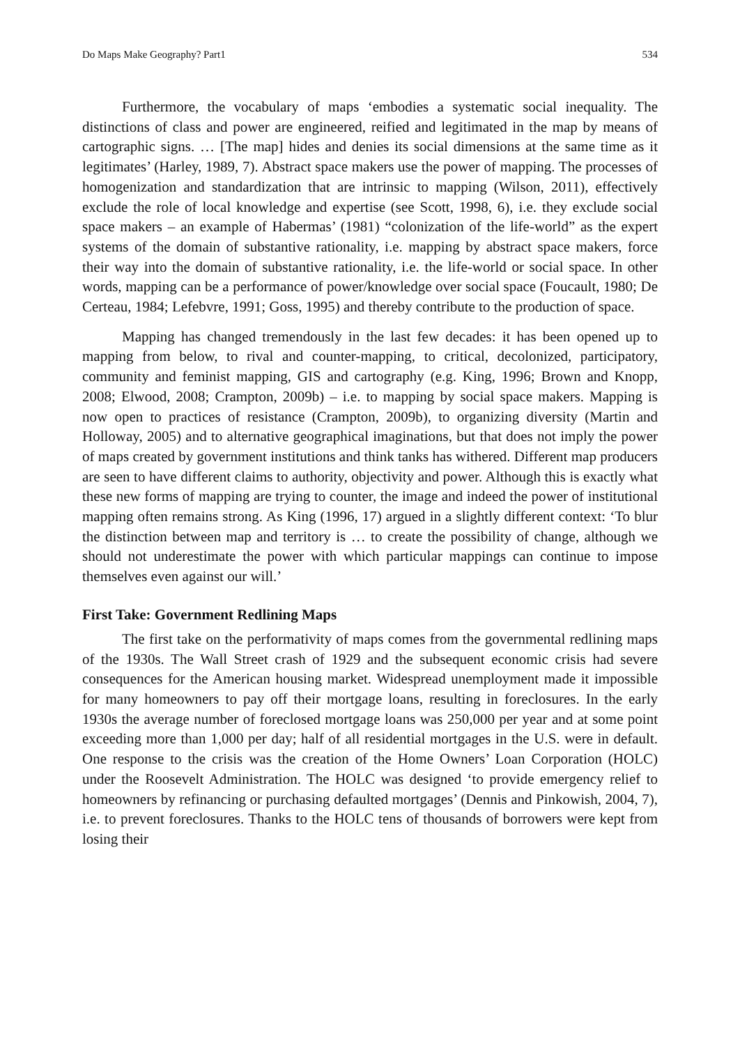Do Maps Make Geography? Part1 534
Furthermore, the vocabulary of maps ‘embodies a systematic social inequality. The distinctions of class and power are engineered, reified and legitimated in the map by means of cartographic signs. … [The map] hides and denies its social dimensions at the same time as it legitimates’ (Harley, 1989, 7). Abstract space makers use the power of mapping. The processes of homogenization and standardization that are intrinsic to mapping (Wilson, 2011), effectively exclude the role of local knowledge and expertise (see Scott, 1998, 6), i.e. they exclude social space makers – an example of Habermas’ (1981) “colonization of the life-world” as the expert systems of the domain of substantive rationality, i.e. mapping by abstract space makers, force their way into the domain of substantive rationality, i.e. the life-world or social space. In other words, mapping can be a performance of power/knowledge over social space (Foucault, 1980; De Certeau, 1984; Lefebvre, 1991; Goss, 1995) and thereby contribute to the production of space.
Mapping has changed tremendously in the last few decades: it has been opened up to mapping from below, to rival and counter-mapping, to critical, decolonized, participatory, community and feminist mapping, GIS and cartography (e.g. King, 1996; Brown and Knopp, 2008; Elwood, 2008; Crampton, 2009b) – i.e. to mapping by social space makers. Mapping is now open to practices of resistance (Crampton, 2009b), to organizing diversity (Martin and Holloway, 2005) and to alternative geographical imaginations, but that does not imply the power of maps created by government institutions and think tanks has withered. Different map producers are seen to have different claims to authority, objectivity and power. Although this is exactly what these new forms of mapping are trying to counter, the image and indeed the power of institutional mapping often remains strong. As King (1996, 17) argued in a slightly different context: ‘To blur the distinction between map and territory is … to create the possibility of change, although we should not underestimate the power with which particular mappings can continue to impose themselves even against our will.’
First Take: Government Redlining Maps
The first take on the performativity of maps comes from the governmental redlining maps of the 1930s. The Wall Street crash of 1929 and the subsequent economic crisis had severe consequences for the American housing market. Widespread unemployment made it impossible for many homeowners to pay off their mortgage loans, resulting in foreclosures. In the early 1930s the average number of foreclosed mortgage loans was 250,000 per year and at some point exceeding more than 1,000 per day; half of all residential mortgages in the U.S. were in default. One response to the crisis was the creation of the Home Owners’ Loan Corporation (HOLC) under the Roosevelt Administration. The HOLC was designed ‘to provide emergency relief to homeowners by refinancing or purchasing defaulted mortgages’ (Dennis and Pinkowish, 2004, 7), i.e. to prevent foreclosures. Thanks to the HOLC tens of thousands of borrowers were kept from losing their